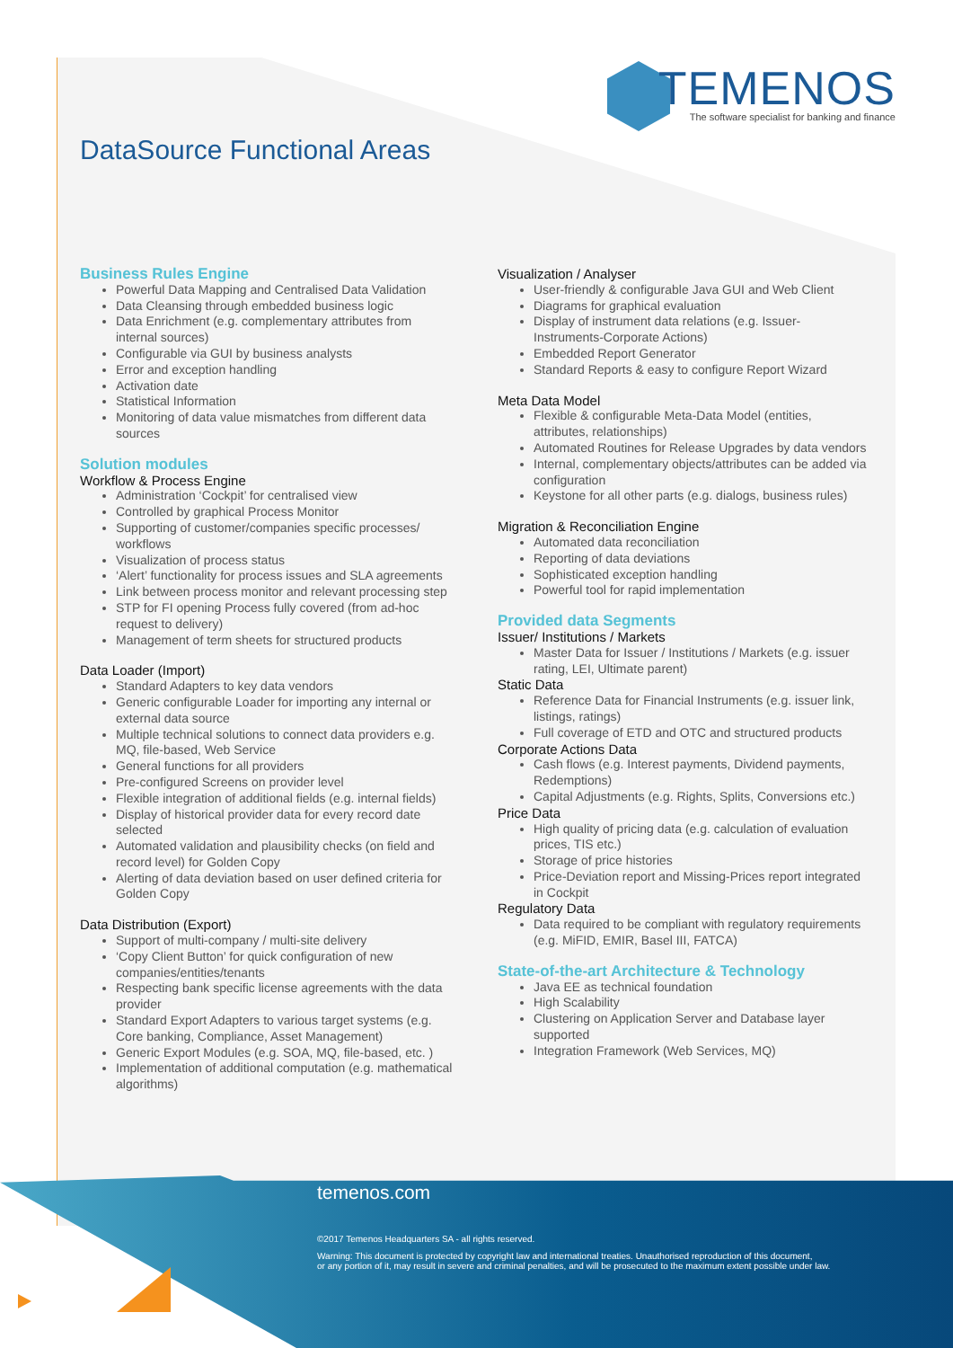TEMENOS
The software specialist for banking and finance
DataSource Functional Areas
Business Rules Engine
Powerful Data Mapping and Centralised Data Validation
Data Cleansing through embedded business logic
Data Enrichment (e.g. complementary attributes from internal sources)
Configurable via GUI by business analysts
Error and exception handling
Activation date
Statistical Information
Monitoring of data value mismatches from different data sources
Solution modules
Workflow & Process Engine
Administration ‘Cockpit’ for centralised view
Controlled by graphical Process Monitor
Supporting of customer/companies specific processes/ workflows
Visualization of process status
‘Alert’ functionality for process issues and SLA agreements
Link between process monitor and relevant processing step
STP for FI opening Process fully covered (from ad-hoc request to delivery)
Management of term sheets for structured products
Data Loader (Import)
Standard Adapters to key data vendors
Generic configurable Loader for importing any internal or external data source
Multiple technical solutions to connect data providers e.g. MQ, file-based, Web Service
General functions for all providers
Pre-configured Screens on provider level
Flexible integration of additional fields (e.g. internal fields)
Display of historical provider data for every record date selected
Automated validation and plausibility checks (on field and record level) for Golden Copy
Alerting of data deviation based on user defined criteria for Golden Copy
Data Distribution (Export)
Support of multi-company / multi-site delivery
‘Copy Client Button’ for quick configuration of new companies/entities/tenants
Respecting bank specific license agreements with the data provider
Standard Export Adapters to various target systems (e.g. Core banking, Compliance, Asset Management)
Generic Export Modules (e.g. SOA, MQ, file-based, etc. )
Implementation of additional computation (e.g. mathematical algorithms)
Visualization / Analyser
User-friendly & configurable Java GUI and Web Client
Diagrams for graphical evaluation
Display of instrument data relations (e.g. Issuer-Instruments-Corporate Actions)
Embedded Report Generator
Standard Reports & easy to configure Report Wizard
Meta Data Model
Flexible & configurable Meta-Data Model (entities, attributes, relationships)
Automated Routines for Release Upgrades by data vendors
Internal, complementary objects/attributes can be added via configuration
Keystone for all other parts (e.g. dialogs, business rules)
Migration & Reconciliation Engine
Automated data reconciliation
Reporting of data deviations
Sophisticated exception handling
Powerful tool for rapid implementation
Provided data Segments
Issuer/ Institutions / Markets
Master Data for Issuer / Institutions / Markets (e.g. issuer rating, LEI, Ultimate parent)
Static Data
Reference Data for Financial Instruments (e.g. issuer link, listings, ratings)
Full coverage of ETD and OTC and structured products
Corporate Actions Data
Cash flows (e.g. Interest payments, Dividend payments, Redemptions)
Capital Adjustments (e.g. Rights, Splits, Conversions etc.)
Price Data
High quality of pricing data (e.g. calculation of evaluation prices, TIS etc.)
Storage of price histories
Price-Deviation report and Missing-Prices report integrated in Cockpit
Regulatory Data
Data required to be compliant with regulatory requirements (e.g. MiFID, EMIR, Basel III, FATCA)
State-of-the-art Architecture & Technology
Java EE as technical foundation
High Scalability
Clustering on Application Server and Database layer supported
Integration Framework (Web Services, MQ)
temenos.com
©2017 Temenos Headquarters SA - all rights reserved.
Warning: This document is protected by copyright law and international treaties. Unauthorised reproduction of this document,
or any portion of it, may result in severe and criminal penalties, and will be prosecuted to the maximum extent possible under law.